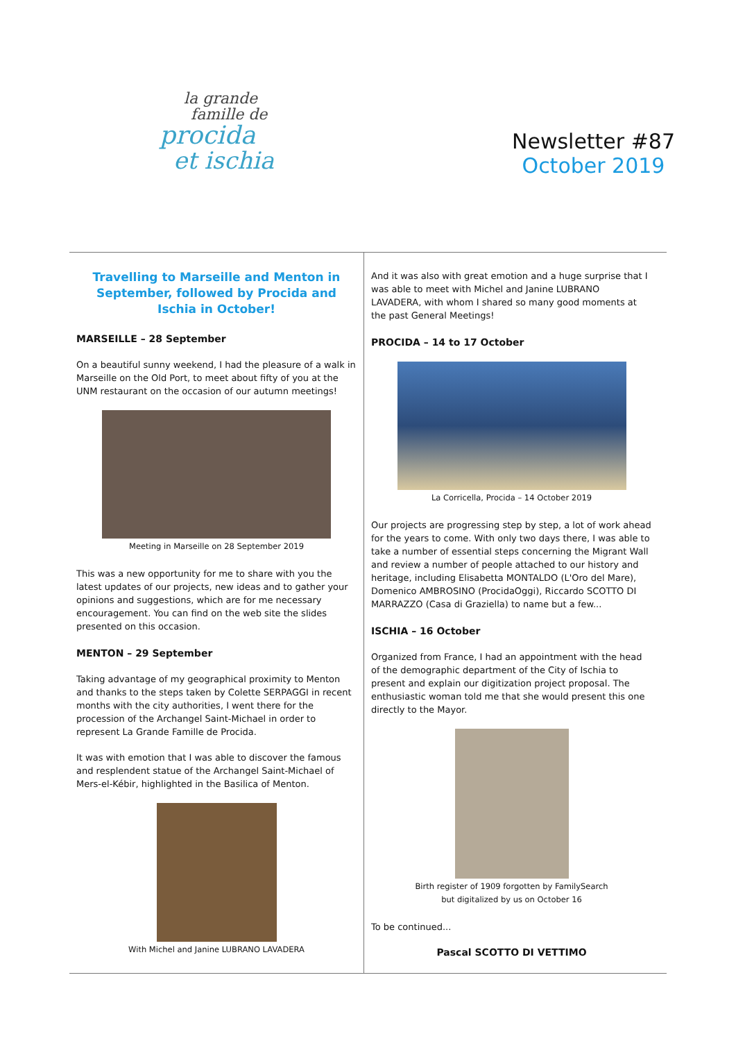la grande
famille de
procida
et ischia
Newsletter #87
October 2019
Travelling to Marseille and Menton in September, followed by Procida and Ischia in October!
MARSEILLE – 28 September
On a beautiful sunny weekend, I had the pleasure of a walk in Marseille on the Old Port, to meet about fifty of you at the UNM restaurant on the occasion of our autumn meetings!
Meeting in Marseille on 28 September 2019
This was a new opportunity for me to share with you the latest updates of our projects, new ideas and to gather your opinions and suggestions, which are for me necessary encouragement. You can find on the web site the slides presented on this occasion.
MENTON – 29 September
Taking advantage of my geographical proximity to Menton and thanks to the steps taken by Colette SERPAGGI in recent months with the city authorities, I went there for the procession of the Archangel Saint-Michael in order to represent La Grande Famille de Procida.
It was with emotion that I was able to discover the famous and resplendent statue of the Archangel Saint-Michael of Mers-el-Kébir, highlighted in the Basilica of Menton.
With Michel and Janine LUBRANO LAVADERA
And it was also with great emotion and a huge surprise that I was able to meet with Michel and Janine LUBRANO LAVADERA, with whom I shared so many good moments at the past General Meetings!
PROCIDA – 14 to 17 October
La Corricella, Procida – 14 October 2019
Our projects are progressing step by step, a lot of work ahead for the years to come. With only two days there, I was able to take a number of essential steps concerning the Migrant Wall and review a number of people attached to our history and heritage, including Elisabetta MONTALDO (L'Oro del Mare), Domenico AMBROSINO (ProcidaOggi), Riccardo SCOTTO DI MARRAZZO (Casa di Graziella) to name but a few...
ISCHIA – 16 October
Organized from France, I had an appointment with the head of the demographic department of the City of Ischia to present and explain our digitization project proposal. The enthusiastic woman told me that she would present this one directly to the Mayor.
Birth register of 1909 forgotten by FamilySearch
but digitalized by us on October 16
To be continued...
Pascal SCOTTO DI VETTIMO